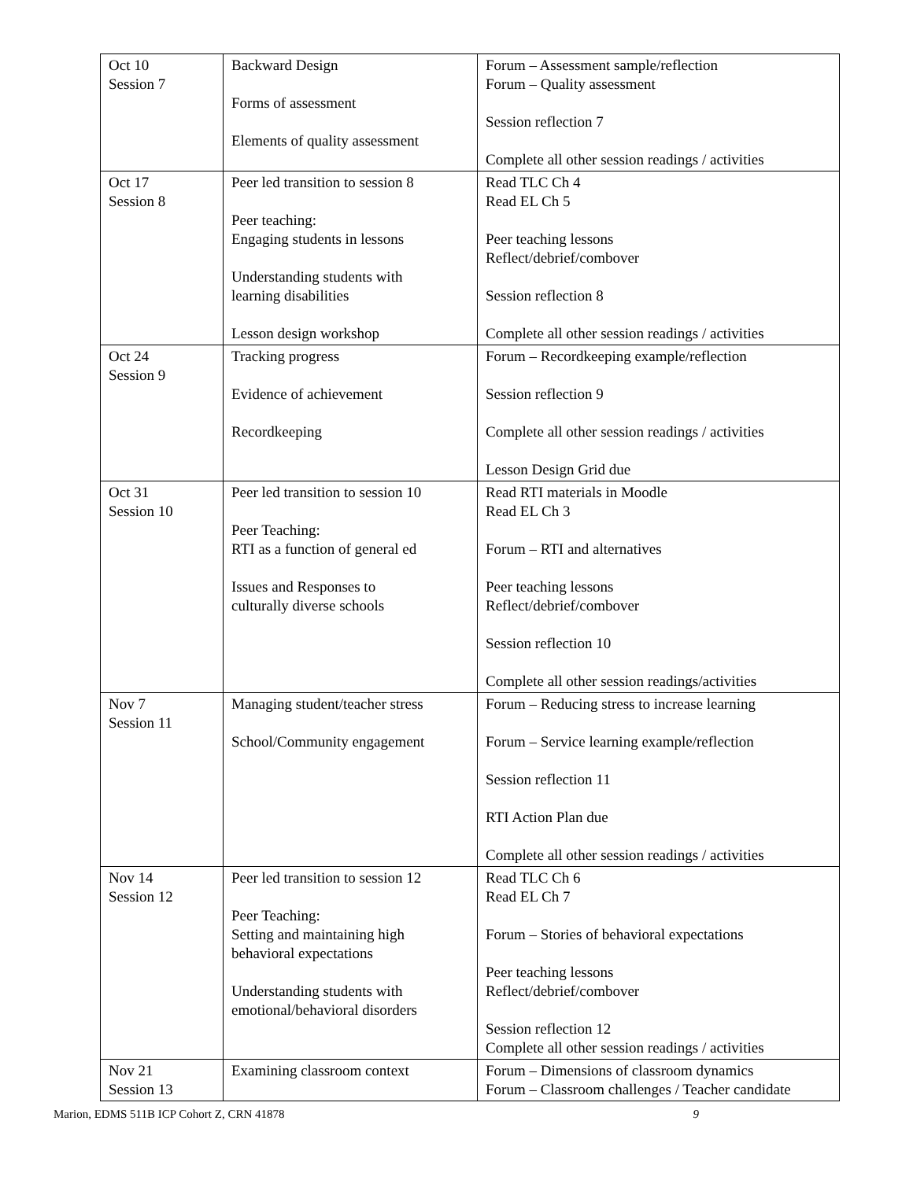| Oct 10 Session 7 | Backward Design Forms of assessment Elements of quality assessment | Forum – Assessment sample/reflection Forum – Quality assessment Session reflection 7 Complete all other session readings / activities |
| Oct 17 Session 8 | Peer led transition to session 8 Peer teaching: Engaging students in lessons Understanding students with learning disabilities Lesson design workshop | Read TLC Ch 4 Read EL Ch 5 Peer teaching lessons Reflect/debrief/combover Session reflection 8 Complete all other session readings / activities |
| Oct 24 Session 9 | Tracking progress Evidence of achievement Recordkeeping | Forum – Recordkeeping example/reflection Session reflection 9 Complete all other session readings / activities Lesson Design Grid due |
| Oct 31 Session 10 | Peer led transition to session 10 Peer Teaching: RTI as a function of general ed Issues and Responses to culturally diverse schools | Read RTI materials in Moodle Read EL Ch 3 Forum – RTI and alternatives Peer teaching lessons Reflect/debrief/combover Session reflection 10 Complete all other session readings/activities |
| Nov 7 Session 11 | Managing student/teacher stress School/Community engagement | Forum – Reducing stress to increase learning Forum – Service learning example/reflection Session reflection 11 RTI Action Plan due Complete all other session readings / activities |
| Nov 14 Session 12 | Peer led transition to session 12 Peer Teaching: Setting and maintaining high behavioral expectations Understanding students with emotional/behavioral disorders | Read TLC Ch 6 Read EL Ch 7 Forum – Stories of behavioral expectations Peer teaching lessons Reflect/debrief/combover Session reflection 12 Complete all other session readings / activities |
| Nov 21 Session 13 | Examining classroom context | Forum – Dimensions of classroom dynamics Forum – Classroom challenges / Teacher candidate |
Marion, EDMS 511B ICP Cohort Z, CRN 41878 9